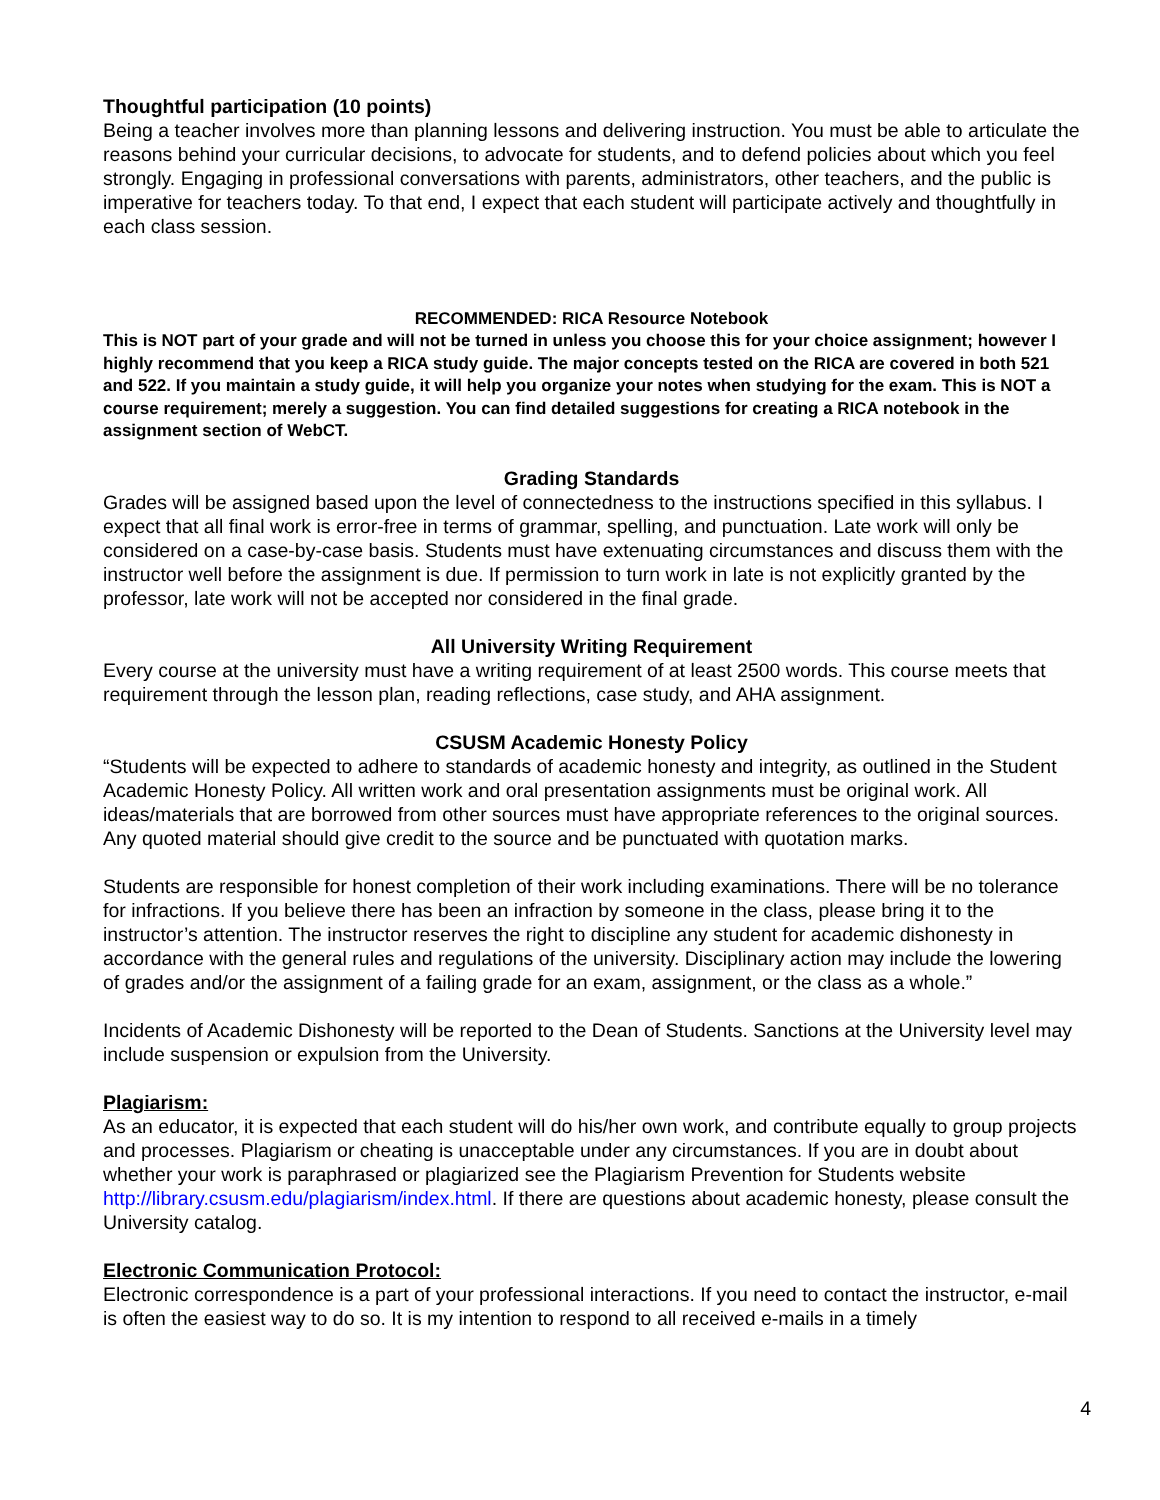Thoughtful participation (10 points)
Being a teacher involves more than planning lessons and delivering instruction. You must be able to articulate the reasons behind your curricular decisions, to advocate for students, and to defend policies about which you feel strongly. Engaging in professional conversations with parents, administrators, other teachers, and the public is imperative for teachers today. To that end, I expect that each student will participate actively and thoughtfully in each class session.
RECOMMENDED: RICA Resource Notebook
This is NOT part of your grade and will not be turned in unless you choose this for your choice assignment; however I highly recommend that you keep a RICA study guide. The major concepts tested on the RICA are covered in both 521 and 522. If you maintain a study guide, it will help you organize your notes when studying for the exam. This is NOT a course requirement; merely a suggestion. You can find detailed suggestions for creating a RICA notebook in the assignment section of WebCT.
Grading Standards
Grades will be assigned based upon the level of connectedness to the instructions specified in this syllabus. I expect that all final work is error-free in terms of grammar, spelling, and punctuation. Late work will only be considered on a case-by-case basis. Students must have extenuating circumstances and discuss them with the instructor well before the assignment is due. If permission to turn work in late is not explicitly granted by the professor, late work will not be accepted nor considered in the final grade.
All University Writing Requirement
Every course at the university must have a writing requirement of at least 2500 words. This course meets that requirement through the lesson plan, reading reflections, case study, and AHA assignment.
CSUSM Academic Honesty Policy
“Students will be expected to adhere to standards of academic honesty and integrity, as outlined in the Student Academic Honesty Policy. All written work and oral presentation assignments must be original work. All ideas/materials that are borrowed from other sources must have appropriate references to the original sources. Any quoted material should give credit to the source and be punctuated with quotation marks.
Students are responsible for honest completion of their work including examinations. There will be no tolerance for infractions. If you believe there has been an infraction by someone in the class, please bring it to the instructor’s attention. The instructor reserves the right to discipline any student for academic dishonesty in accordance with the general rules and regulations of the university. Disciplinary action may include the lowering of grades and/or the assignment of a failing grade for an exam, assignment, or the class as a whole.”
Incidents of Academic Dishonesty will be reported to the Dean of Students. Sanctions at the University level may include suspension or expulsion from the University.
Plagiarism:
As an educator, it is expected that each student will do his/her own work, and contribute equally to group projects and processes. Plagiarism or cheating is unacceptable under any circumstances. If you are in doubt about whether your work is paraphrased or plagiarized see the Plagiarism Prevention for Students website http://library.csusm.edu/plagiarism/index.html. If there are questions about academic honesty, please consult the University catalog.
Electronic Communication Protocol:
Electronic correspondence is a part of your professional interactions. If you need to contact the instructor, e-mail is often the easiest way to do so. It is my intention to respond to all received e-mails in a timely
4